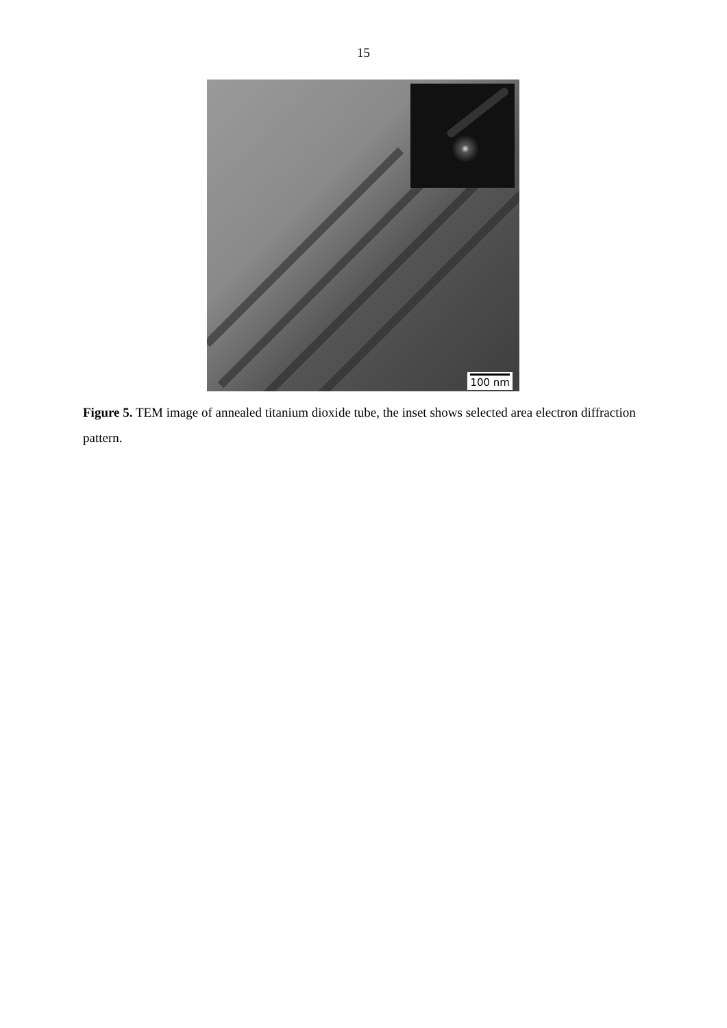15
100 nm
Figure 5. TEM image of annealed titanium dioxide tube, the inset shows selected area electron diffraction pattern.